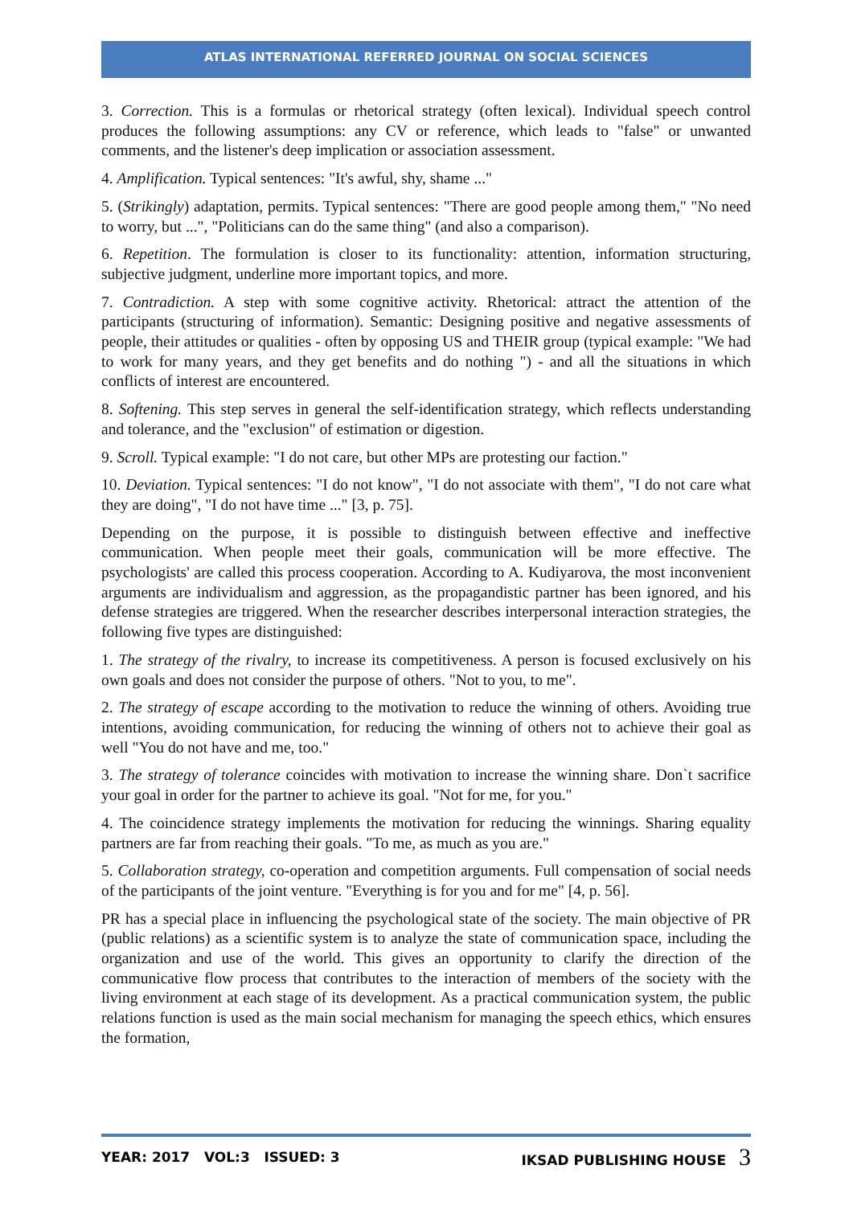ATLAS INTERNATIONAL REFERRED JOURNAL ON SOCIAL SCIENCES
3. Correction. This is a formulas or rhetorical strategy (often lexical). Individual speech control produces the following assumptions: any CV or reference, which leads to "false" or unwanted comments, and the listener's deep implication or association assessment.
4. Amplification. Typical sentences: "It's awful, shy, shame ..."
5. (Strikingly) adaptation, permits. Typical sentences: "There are good people among them," "No need to worry, but ...", "Politicians can do the same thing" (and also a comparison).
6. Repetition. The formulation is closer to its functionality: attention, information structuring, subjective judgment, underline more important topics, and more.
7. Contradiction. A step with some cognitive activity. Rhetorical: attract the attention of the participants (structuring of information). Semantic: Designing positive and negative assessments of people, their attitudes or qualities - often by opposing US and THEIR group (typical example: "We had to work for many years, and they get benefits and do nothing ") - and all the situations in which conflicts of interest are encountered.
8. Softening. This step serves in general the self-identification strategy, which reflects understanding and tolerance, and the "exclusion" of estimation or digestion.
9. Scroll. Typical example: "I do not care, but other MPs are protesting our faction."
10. Deviation. Typical sentences: "I do not know", "I do not associate with them", "I do not care what they are doing", "I do not have time ..." [3, p. 75].
Depending on the purpose, it is possible to distinguish between effective and ineffective communication. When people meet their goals, communication will be more effective. The psychologists' are called this process cooperation. According to A. Kudiyarova, the most inconvenient arguments are individualism and aggression, as the propagandistic partner has been ignored, and his defense strategies are triggered. When the researcher describes interpersonal interaction strategies, the following five types are distinguished:
1. The strategy of the rivalry, to increase its competitiveness. A person is focused exclusively on his own goals and does not consider the purpose of others. "Not to you, to me".
2. The strategy of escape according to the motivation to reduce the winning of others. Avoiding true intentions, avoiding communication, for reducing the winning of others not to achieve their goal as well "You do not have and me, too."
3. The strategy of tolerance coincides with motivation to increase the winning share. Don`t sacrifice your goal in order for the partner to achieve its goal. "Not for me, for you."
4. The coincidence strategy implements the motivation for reducing the winnings. Sharing equality partners are far from reaching their goals. "To me, as much as you are."
5. Collaboration strategy, co-operation and competition arguments. Full compensation of social needs of the participants of the joint venture. "Everything is for you and for me" [4, p. 56].
PR has a special place in influencing the psychological state of the society. The main objective of PR (public relations) as a scientific system is to analyze the state of communication space, including the organization and use of the world. This gives an opportunity to clarify the direction of the communicative flow process that contributes to the interaction of members of the society with the living environment at each stage of its development. As a practical communication system, the public relations function is used as the main social mechanism for managing the speech ethics, which ensures the formation,
YEAR: 2017 VOL:3 ISSUED: 3 IKSAD PUBLISHING HOUSE 3